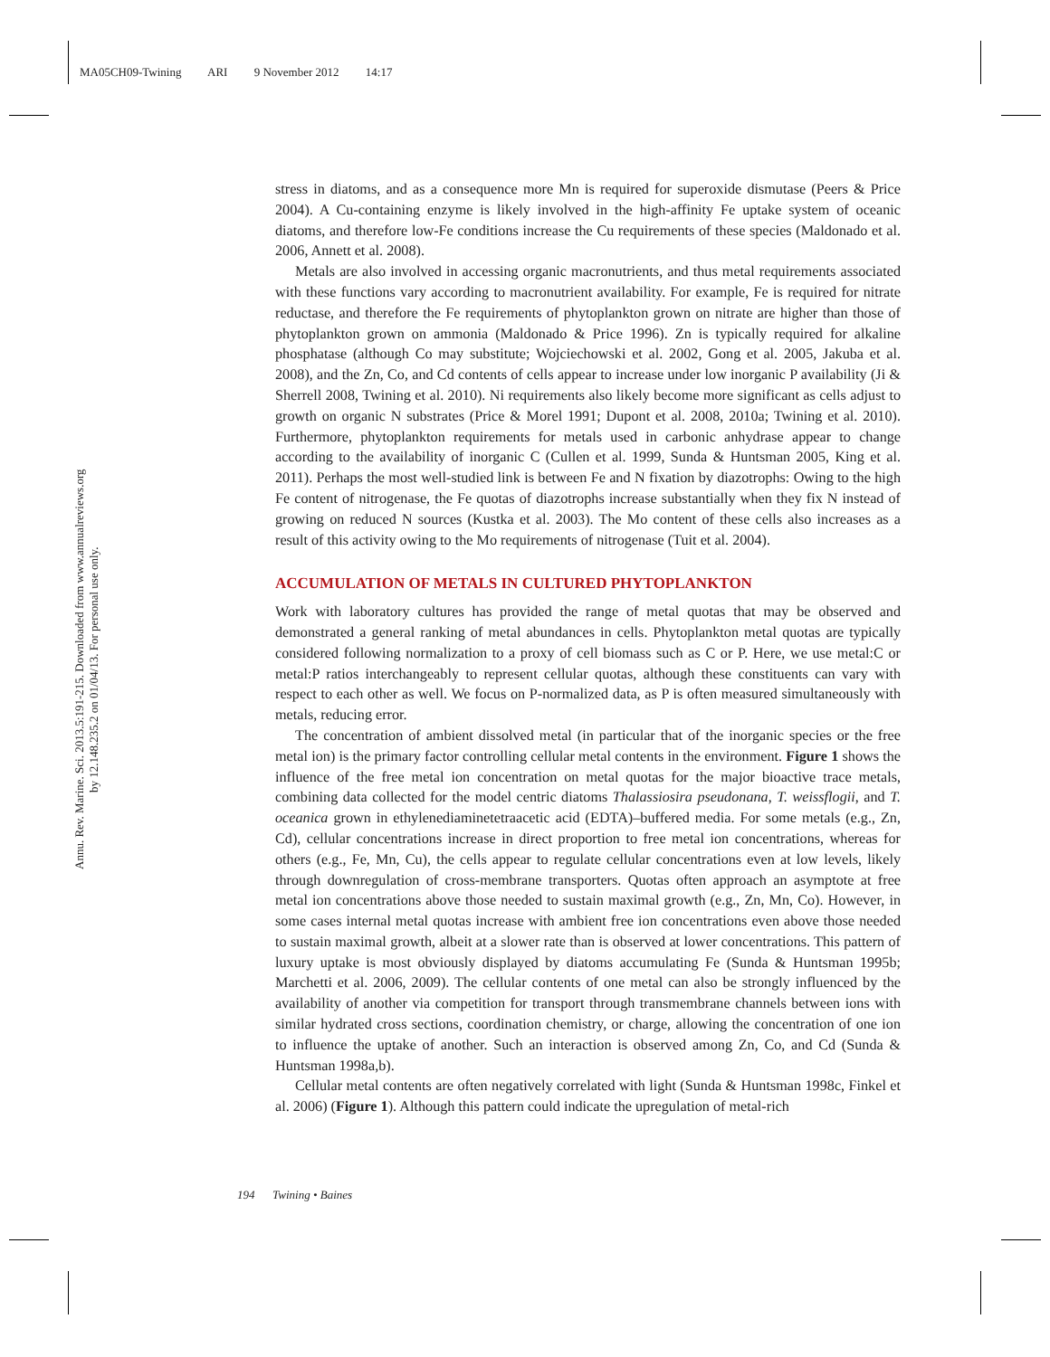MA05CH09-Twining ARI 9 November 2012 14:17
Annu. Rev. Marine. Sci. 2013.5:191-215. Downloaded from www.annualreviews.org
by 12.148.235.2 on 01/04/13. For personal use only.
stress in diatoms, and as a consequence more Mn is required for superoxide dismutase (Peers & Price 2004). A Cu-containing enzyme is likely involved in the high-affinity Fe uptake system of oceanic diatoms, and therefore low-Fe conditions increase the Cu requirements of these species (Maldonado et al. 2006, Annett et al. 2008).
Metals are also involved in accessing organic macronutrients, and thus metal requirements associated with these functions vary according to macronutrient availability. For example, Fe is required for nitrate reductase, and therefore the Fe requirements of phytoplankton grown on nitrate are higher than those of phytoplankton grown on ammonia (Maldonado & Price 1996). Zn is typically required for alkaline phosphatase (although Co may substitute; Wojciechowski et al. 2002, Gong et al. 2005, Jakuba et al. 2008), and the Zn, Co, and Cd contents of cells appear to increase under low inorganic P availability (Ji & Sherrell 2008, Twining et al. 2010). Ni requirements also likely become more significant as cells adjust to growth on organic N substrates (Price & Morel 1991; Dupont et al. 2008, 2010a; Twining et al. 2010). Furthermore, phytoplankton requirements for metals used in carbonic anhydrase appear to change according to the availability of inorganic C (Cullen et al. 1999, Sunda & Huntsman 2005, King et al. 2011). Perhaps the most well-studied link is between Fe and N fixation by diazotrophs: Owing to the high Fe content of nitrogenase, the Fe quotas of diazotrophs increase substantially when they fix N instead of growing on reduced N sources (Kustka et al. 2003). The Mo content of these cells also increases as a result of this activity owing to the Mo requirements of nitrogenase (Tuit et al. 2004).
ACCUMULATION OF METALS IN CULTURED PHYTOPLANKTON
Work with laboratory cultures has provided the range of metal quotas that may be observed and demonstrated a general ranking of metal abundances in cells. Phytoplankton metal quotas are typically considered following normalization to a proxy of cell biomass such as C or P. Here, we use metal:C or metal:P ratios interchangeably to represent cellular quotas, although these constituents can vary with respect to each other as well. We focus on P-normalized data, as P is often measured simultaneously with metals, reducing error.
The concentration of ambient dissolved metal (in particular that of the inorganic species or the free metal ion) is the primary factor controlling cellular metal contents in the environment. Figure 1 shows the influence of the free metal ion concentration on metal quotas for the major bioactive trace metals, combining data collected for the model centric diatoms Thalassiosira pseudonana, T. weissflogii, and T. oceanica grown in ethylenediaminetetraacetic acid (EDTA)–buffered media. For some metals (e.g., Zn, Cd), cellular concentrations increase in direct proportion to free metal ion concentrations, whereas for others (e.g., Fe, Mn, Cu), the cells appear to regulate cellular concentrations even at low levels, likely through downregulation of cross-membrane transporters. Quotas often approach an asymptote at free metal ion concentrations above those needed to sustain maximal growth (e.g., Zn, Mn, Co). However, in some cases internal metal quotas increase with ambient free ion concentrations even above those needed to sustain maximal growth, albeit at a slower rate than is observed at lower concentrations. This pattern of luxury uptake is most obviously displayed by diatoms accumulating Fe (Sunda & Huntsman 1995b; Marchetti et al. 2006, 2009). The cellular contents of one metal can also be strongly influenced by the availability of another via competition for transport through transmembrane channels between ions with similar hydrated cross sections, coordination chemistry, or charge, allowing the concentration of one ion to influence the uptake of another. Such an interaction is observed among Zn, Co, and Cd (Sunda & Huntsman 1998a,b).
Cellular metal contents are often negatively correlated with light (Sunda & Huntsman 1998c, Finkel et al. 2006) (Figure 1). Although this pattern could indicate the upregulation of metal-rich
194 Twining • Baines